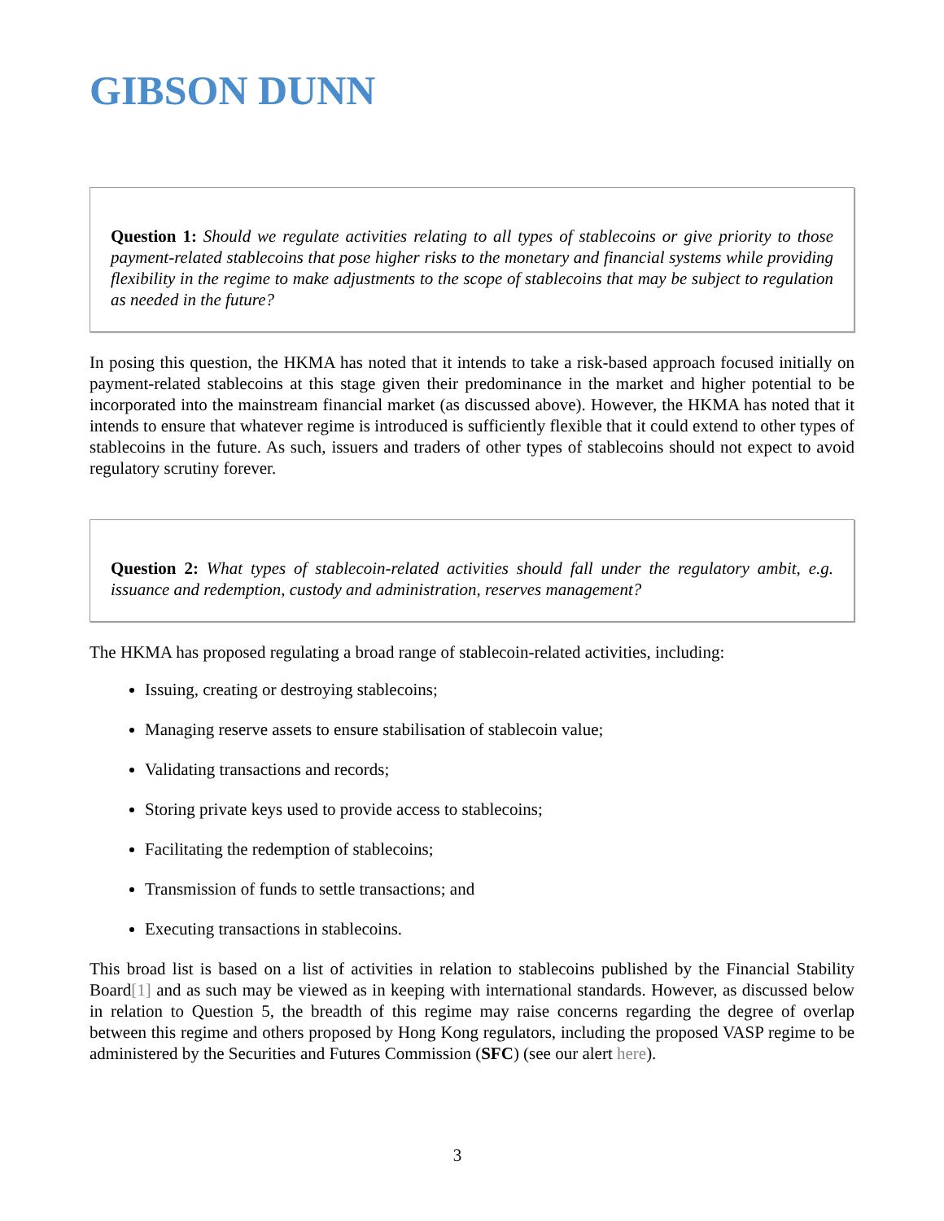GIBSON DUNN
Question 1: Should we regulate activities relating to all types of stablecoins or give priority to those payment-related stablecoins that pose higher risks to the monetary and financial systems while providing flexibility in the regime to make adjustments to the scope of stablecoins that may be subject to regulation as needed in the future?
In posing this question, the HKMA has noted that it intends to take a risk-based approach focused initially on payment-related stablecoins at this stage given their predominance in the market and higher potential to be incorporated into the mainstream financial market (as discussed above). However, the HKMA has noted that it intends to ensure that whatever regime is introduced is sufficiently flexible that it could extend to other types of stablecoins in the future. As such, issuers and traders of other types of stablecoins should not expect to avoid regulatory scrutiny forever.
Question 2: What types of stablecoin-related activities should fall under the regulatory ambit, e.g. issuance and redemption, custody and administration, reserves management?
The HKMA has proposed regulating a broad range of stablecoin-related activities, including:
Issuing, creating or destroying stablecoins;
Managing reserve assets to ensure stabilisation of stablecoin value;
Validating transactions and records;
Storing private keys used to provide access to stablecoins;
Facilitating the redemption of stablecoins;
Transmission of funds to settle transactions; and
Executing transactions in stablecoins.
This broad list is based on a list of activities in relation to stablecoins published by the Financial Stability Board[1] and as such may be viewed as in keeping with international standards. However, as discussed below in relation to Question 5, the breadth of this regime may raise concerns regarding the degree of overlap between this regime and others proposed by Hong Kong regulators, including the proposed VASP regime to be administered by the Securities and Futures Commission (SFC) (see our alert here).
3